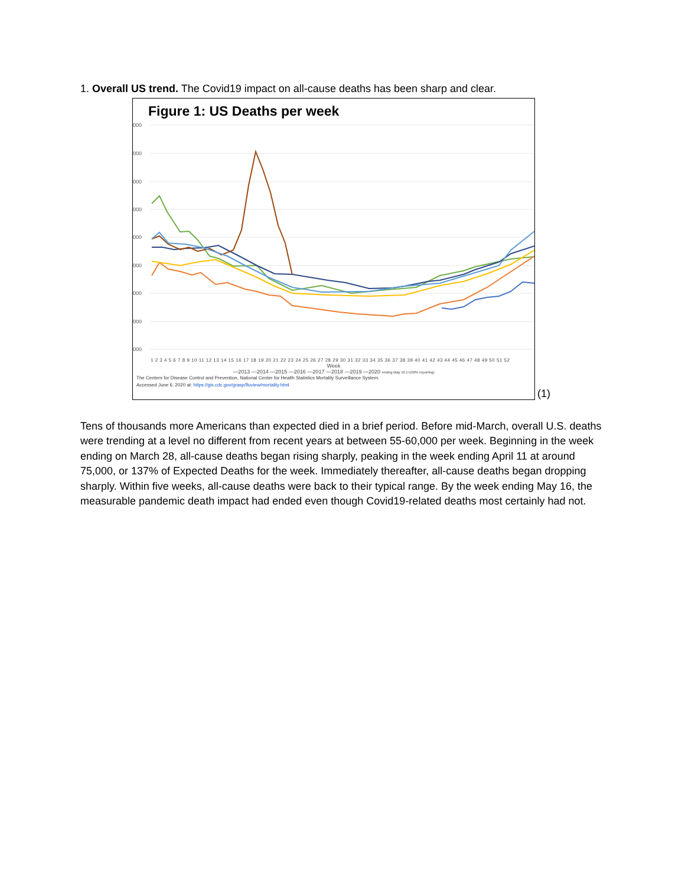1. Overall US trend. The Covid19 impact on all-cause deaths has been sharp and clear.
Figure 1: US Deaths per week
000
000
000
000
000
000
000
000
000
1 2 3 4 5 6 7 8 9 10 11 12 13 14 15 16 17 18 19 20 21 22 23 24 25 26 27 28 29 30 31 32 33 34 35 36 37 38 39 40 41 42 43 44 45 46 47 48 49 50 51 52
Week
—2013 —2014 —2015 —2016 —2017 —2018 —2019 —2020 ending May 16 (>100% reporting)
The Centers for Disease Control and Prevention, National Center for Health Statistics Mortality Surveillance System.
Accessed June 6, 2020 at: https://gis.cdc.gov/grasp/fluview/mortality.html
(1)
Tens of thousands more Americans than expected died in a brief period. Before mid-March, overall U.S. deaths were trending at a level no different from recent years at between 55-60,000 per week. Beginning in the week ending on March 28, all-cause deaths began rising sharply, peaking in the week ending April 11 at around 75,000, or 137% of Expected Deaths for the week. Immediately thereafter, all-cause deaths began dropping sharply. Within five weeks, all-cause deaths were back to their typical range. By the week ending May 16, the measurable pandemic death impact had ended even though Covid19-related deaths most certainly had not.